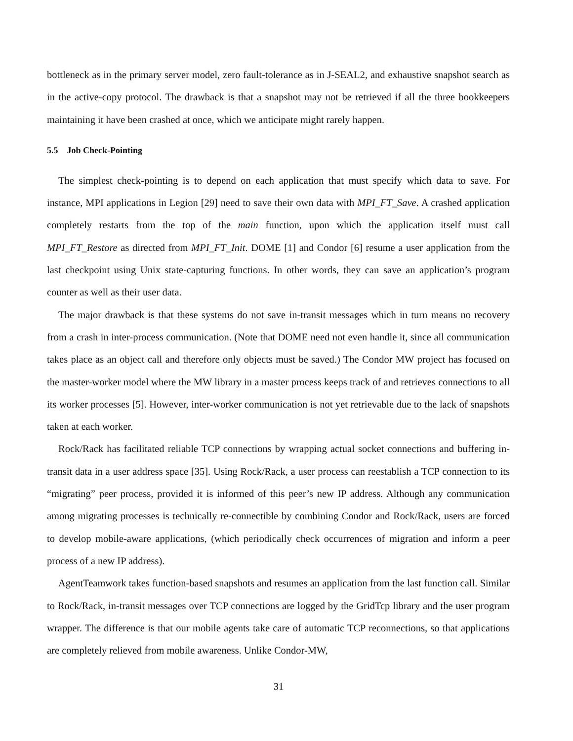bottleneck as in the primary server model, zero fault-tolerance as in J-SEAL2, and exhaustive snapshot search as in the active-copy protocol. The drawback is that a snapshot may not be retrieved if all the three bookkeepers maintaining it have been crashed at once, which we anticipate might rarely happen.
5.5 Job Check-Pointing
The simplest check-pointing is to depend on each application that must specify which data to save. For instance, MPI applications in Legion [29] need to save their own data with MPI_FT_Save. A crashed application completely restarts from the top of the main function, upon which the application itself must call MPI_FT_Restore as directed from MPI_FT_Init. DOME [1] and Condor [6] resume a user application from the last checkpoint using Unix state-capturing functions. In other words, they can save an application’s program counter as well as their user data.
The major drawback is that these systems do not save in-transit messages which in turn means no recovery from a crash in inter-process communication. (Note that DOME need not even handle it, since all communication takes place as an object call and therefore only objects must be saved.) The Condor MW project has focused on the master-worker model where the MW library in a master process keeps track of and retrieves connections to all its worker processes [5]. However, inter-worker communication is not yet retrievable due to the lack of snapshots taken at each worker.
Rock/Rack has facilitated reliable TCP connections by wrapping actual socket connections and buffering in-transit data in a user address space [35]. Using Rock/Rack, a user process can reestablish a TCP connection to its “migrating” peer process, provided it is informed of this peer’s new IP address. Although any communication among migrating processes is technically re-connectible by combining Condor and Rock/Rack, users are forced to develop mobile-aware applications, (which periodically check occurrences of migration and inform a peer process of a new IP address).
AgentTeamwork takes function-based snapshots and resumes an application from the last function call. Similar to Rock/Rack, in-transit messages over TCP connections are logged by the GridTcp library and the user program wrapper. The difference is that our mobile agents take care of automatic TCP reconnections, so that applications are completely relieved from mobile awareness. Unlike Condor-MW,
31